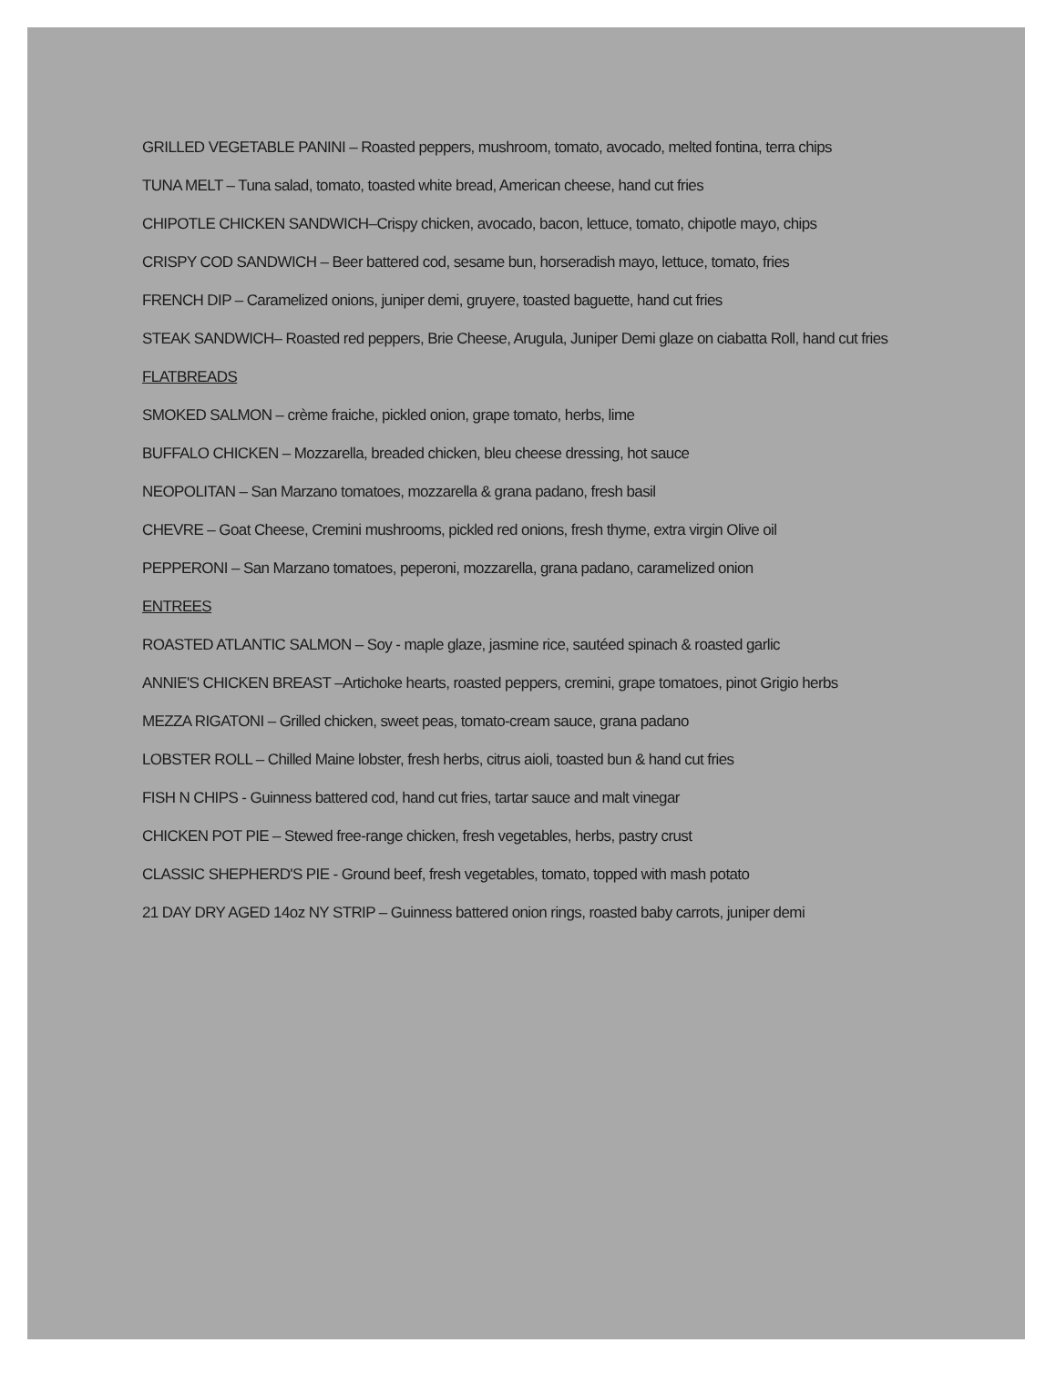GRILLED VEGETABLE PANINI – Roasted peppers, mushroom, tomato, avocado, melted fontina, terra chips
TUNA MELT – Tuna salad, tomato, toasted white bread, American cheese, hand cut fries
CHIPOTLE CHICKEN SANDWICH–Crispy chicken, avocado, bacon, lettuce, tomato, chipotle mayo, chips
CRISPY COD SANDWICH – Beer battered cod, sesame bun, horseradish mayo, lettuce, tomato, fries
FRENCH DIP – Caramelized onions, juniper demi, gruyere, toasted baguette, hand cut fries
STEAK SANDWICH– Roasted red peppers, Brie Cheese, Arugula, Juniper Demi glaze on ciabatta Roll, hand cut fries
FLATBREADS
SMOKED SALMON – crème fraiche, pickled onion, grape tomato, herbs, lime
BUFFALO CHICKEN – Mozzarella, breaded chicken, bleu cheese dressing, hot sauce
NEOPOLITAN – San Marzano tomatoes, mozzarella & grana padano, fresh basil
CHEVRE – Goat Cheese, Cremini mushrooms, pickled red onions, fresh thyme, extra virgin Olive oil
PEPPERONI – San Marzano tomatoes, peperoni, mozzarella, grana padano, caramelized onion
ENTREES
ROASTED ATLANTIC SALMON – Soy - maple glaze, jasmine rice, sautéed spinach & roasted garlic
ANNIE'S CHICKEN BREAST –Artichoke hearts, roasted peppers, cremini, grape tomatoes, pinot Grigio herbs
MEZZA RIGATONI – Grilled chicken, sweet peas, tomato-cream sauce, grana padano
LOBSTER ROLL – Chilled Maine lobster, fresh herbs, citrus aioli, toasted bun & hand cut fries
FISH N CHIPS - Guinness battered cod, hand cut fries, tartar sauce and malt vinegar
CHICKEN POT PIE – Stewed free-range chicken, fresh vegetables, herbs, pastry crust
CLASSIC SHEPHERD'S PIE - Ground beef, fresh vegetables, tomato, topped with mash potato
21 DAY DRY AGED 14oz NY STRIP – Guinness battered onion rings, roasted baby carrots, juniper demi